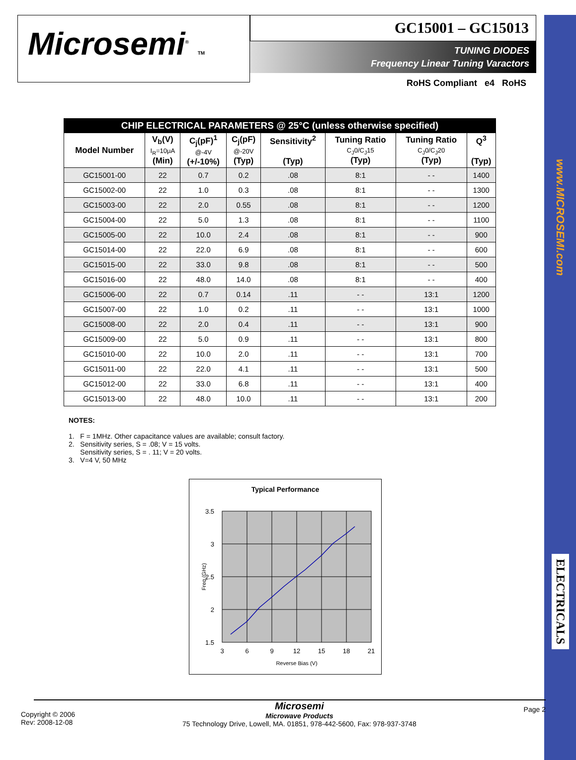www.MICROSEMI.com
ELECTRICALS
Microsemi<sup>®</sup> TM
GC15001 – GC15013
TUNING DIODES
Frequency Linear Tuning Varactors
RoHS Compliant e4 RoHS
| CHIP ELECTRICAL PARAMETERS @ 25°C (unless otherwise specified) | | | | | | | |
| --- | --- | --- | --- | --- | --- | --- | --- |
| Model Number | V<sub>b</sub>(V) I<sub>R</sub>=10μA (Min) | C<sub>j</sub>(pF)<sup>1</sup> @-4V (+/-10%) | C<sub>j</sub>(pF) @-20V (Typ) | Sensitivity<sup>2</sup> (Typ) | Tuning Ratio C<sub>J</sub>0/C<sub>J</sub>15 (Typ) | Tuning Ratio C<sub>J</sub>0/C<sub>J</sub>20 (Typ) | Q<sup>3</sup> (Typ) |
| GC15001-00 | 22 | 0.7 | 0.2 | .08 | 8:1 | - - | 1400 |
| GC15002-00 | 22 | 1.0 | 0.3 | .08 | 8:1 | - - | 1300 |
| GC15003-00 | 22 | 2.0 | 0.55 | .08 | 8:1 | - - | 1200 |
| GC15004-00 | 22 | 5.0 | 1.3 | .08 | 8:1 | - - | 1100 |
| GC15005-00 | 22 | 10.0 | 2.4 | .08 | 8:1 | - - | 900 |
| GC15014-00 | 22 | 22.0 | 6.9 | .08 | 8:1 | - - | 600 |
| GC15015-00 | 22 | 33.0 | 9.8 | .08 | 8:1 | - - | 500 |
| GC15016-00 | 22 | 48.0 | 14.0 | .08 | 8:1 | - - | 400 |
| GC15006-00 | 22 | 0.7 | 0.14 | .11 | - - | 13:1 | 1200 |
| GC15007-00 | 22 | 1.0 | 0.2 | .11 | - - | 13:1 | 1000 |
| GC15008-00 | 22 | 2.0 | 0.4 | .11 | - - | 13:1 | 900 |
| GC15009-00 | 22 | 5.0 | 0.9 | .11 | - - | 13:1 | 800 |
| GC15010-00 | 22 | 10.0 | 2.0 | .11 | - - | 13:1 | 700 |
| GC15011-00 | 22 | 22.0 | 4.1 | .11 | - - | 13:1 | 500 |
| GC15012-00 | 22 | 33.0 | 6.8 | .11 | - - | 13:1 | 400 |
| GC15013-00 | 22 | 48.0 | 10.0 | .11 | - - | 13:1 | 200 |
NOTES:
1. F = 1MHz. Other capacitance values are available; consult factory.
2. Sensitivity series, S = .08; V = 15 volts.
Sensitivity series, S = . 11; V = 20 volts.
3. V=4 V, 50 MHz
Typical Performance
3.5
3
2.5
2
1.5
3
6
9
12
15
18
21
Reverse Bias (V)
Freq (GHz)
Copyright © 2006
Rev: 2008-12-08
Microsemi
Microwave Products
75 Technology Drive, Lowell, MA. 01851, 978-442-5600, Fax: 978-937-3748
Page 2